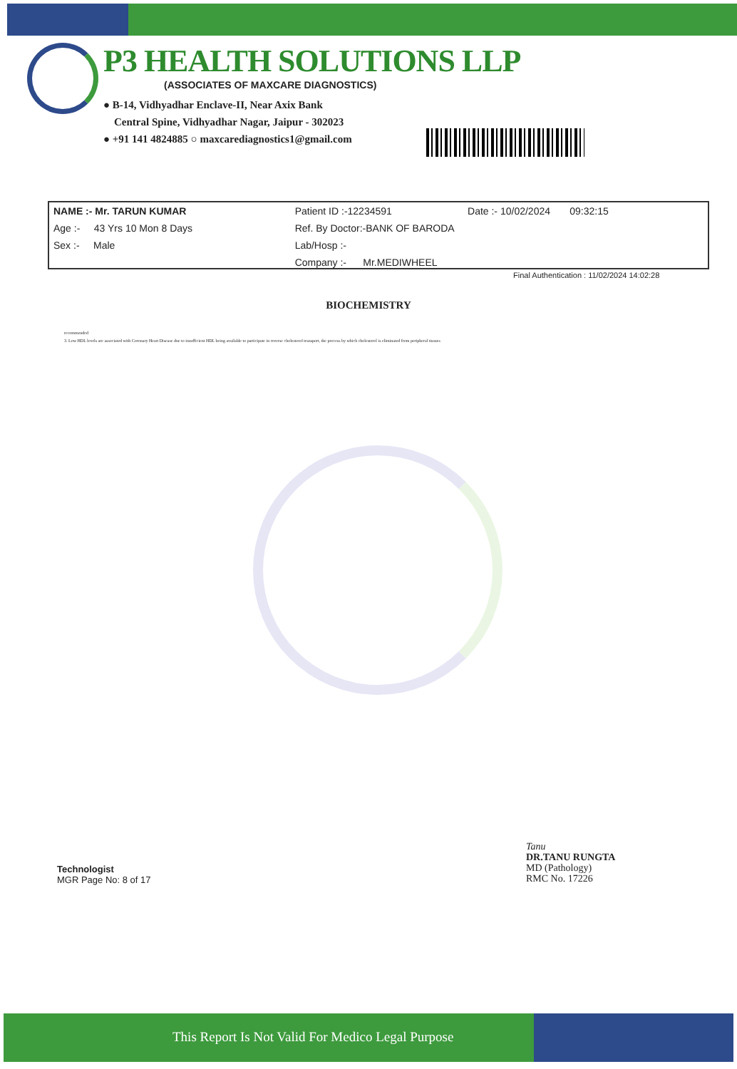P3 HEALTH SOLUTIONS LLP
(ASSOCIATES OF MAXCARE DIAGNOSTICS)
● B-14, Vidhyadhar Enclave-II, Near Axix Bank
Central Spine, Vidhyadhar Nagar, Jaipur - 302023
● +91 141 4824885 ○ maxcarediagnostics1@gmail.com
| NAME :- Mr. TARUN KUMAR | Patient ID :-12234591 | Date :- 10/02/2024 09:32:15 |
| Age :- 43 Yrs 10 Mon 8 Days | Ref. By Doctor:-BANK OF BARODA | |
| Sex :- Male | Lab/Hosp :- | |
| | Company :- Mr.MEDIWHEEL | |
Final Authentication : 11/02/2024 14:02:28
BIOCHEMISTRY
recommended
3. Low HDL levels are associated with Coronary Heart Disease due to insufficient HDL being available to participate in reverse cholesterol transport, the process by which cholesterol is eliminated from peripheral tissues
Technologist
MGR Page No: 8 of 17
Tanu
DR.TANU RUNGTA
MD (Pathology)
RMC No. 17226
This Report Is Not Valid For Medico Legal Purpose